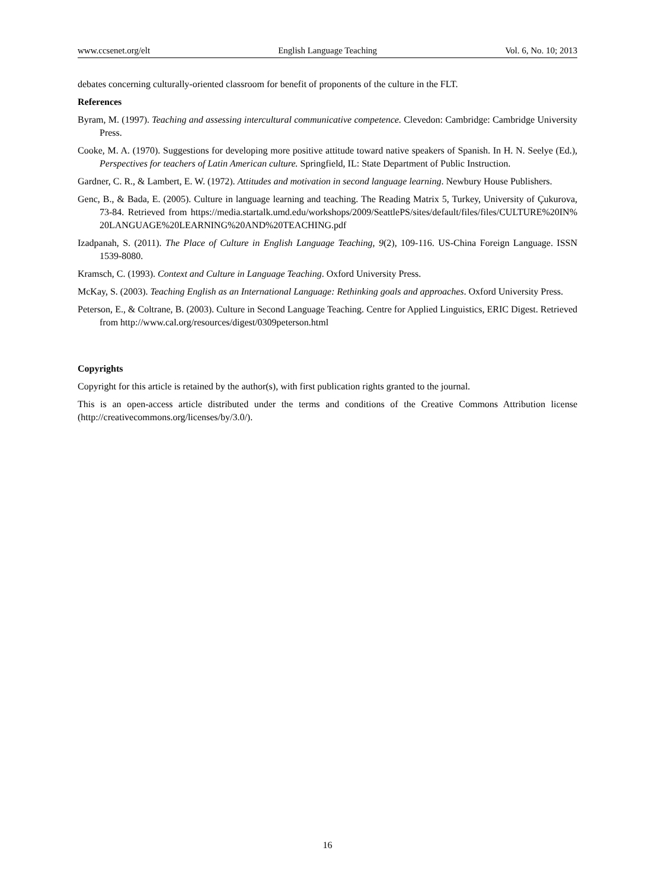www.ccsenet.org/elt English Language Teaching Vol. 6, No. 10; 2013
debates concerning culturally-oriented classroom for benefit of proponents of the culture in the FLT.
References
Byram, M. (1997). Teaching and assessing intercultural communicative competence. Clevedon: Cambridge: Cambridge University Press.
Cooke, M. A. (1970). Suggestions for developing more positive attitude toward native speakers of Spanish. In H. N. Seelye (Ed.), Perspectives for teachers of Latin American culture. Springfield, IL: State Department of Public Instruction.
Gardner, C. R., & Lambert, E. W. (1972). Attitudes and motivation in second language learning. Newbury House Publishers.
Genc, B., & Bada, E. (2005). Culture in language learning and teaching. The Reading Matrix 5, Turkey, University of Çukurova, 73-84. Retrieved from https://media.startalk.umd.edu/workshops/2009/SeattlePS/sites/default/files/files/CULTURE%20IN%20LANGUAGE%20LEARNING%20AND%20TEACHING.pdf
Izadpanah, S. (2011). The Place of Culture in English Language Teaching, 9(2), 109-116. US-China Foreign Language. ISSN 1539-8080.
Kramsch, C. (1993). Context and Culture in Language Teaching. Oxford University Press.
McKay, S. (2003). Teaching English as an International Language: Rethinking goals and approaches. Oxford University Press.
Peterson, E., & Coltrane, B. (2003). Culture in Second Language Teaching. Centre for Applied Linguistics, ERIC Digest. Retrieved from http://www.cal.org/resources/digest/0309peterson.html
Copyrights
Copyright for this article is retained by the author(s), with first publication rights granted to the journal.
This is an open-access article distributed under the terms and conditions of the Creative Commons Attribution license (http://creativecommons.org/licenses/by/3.0/).
16